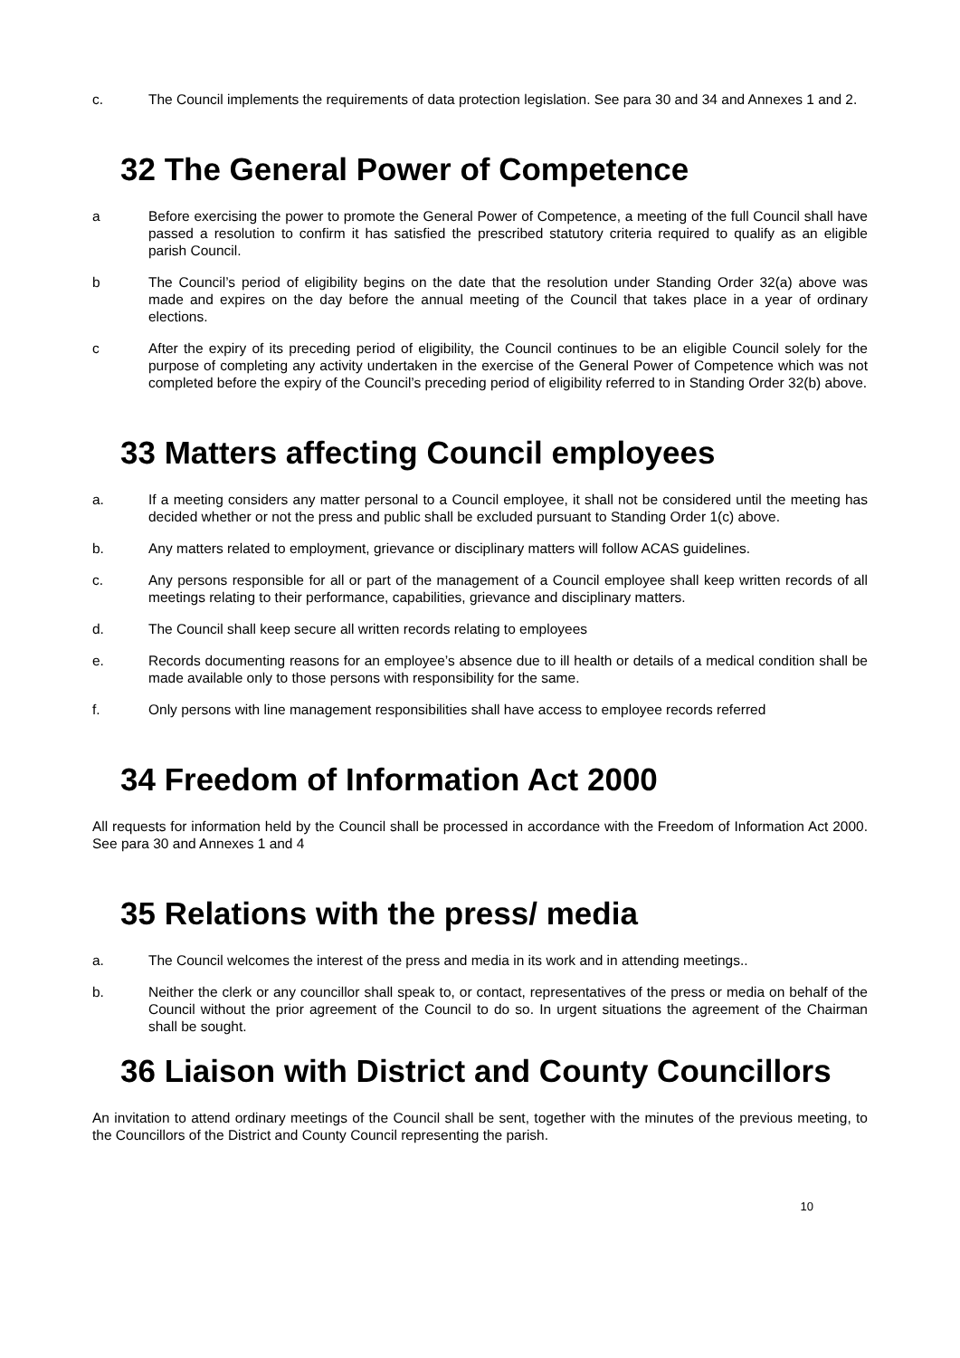c. The Council implements the requirements of data protection legislation. See para 30 and 34 and Annexes 1 and 2.
32 The General Power of Competence
a Before exercising the power to promote the General Power of Competence, a meeting of the full Council shall have passed a resolution to confirm it has satisfied the prescribed statutory criteria required to qualify as an eligible parish Council.
b The Council’s period of eligibility begins on the date that the resolution under Standing Order 32(a) above was made and expires on the day before the annual meeting of the Council that takes place in a year of ordinary elections.
c After the expiry of its preceding period of eligibility, the Council continues to be an eligible Council solely for the purpose of completing any activity undertaken in the exercise of the General Power of Competence which was not completed before the expiry of the Council’s preceding period of eligibility referred to in Standing Order 32(b) above.
33 Matters affecting Council employees
a. If a meeting considers any matter personal to a Council employee, it shall not be considered until the meeting has decided whether or not the press and public shall be excluded pursuant to Standing Order 1(c) above.
b. Any matters related to employment, grievance or disciplinary matters will follow ACAS guidelines.
c. Any persons responsible for all or part of the management of a Council employee shall keep written records of all meetings relating to their performance, capabilities, grievance and disciplinary matters.
d. The Council shall keep secure all written records relating to employees
e. Records documenting reasons for an employee’s absence due to ill health or details of a medical condition shall be made available only to those persons with responsibility for the same.
f. Only persons with line management responsibilities shall have access to employee records referred
34 Freedom of Information Act 2000
All requests for information held by the Council shall be processed in accordance with the Freedom of Information Act 2000. See para 30 and Annexes 1 and 4
35 Relations with the press/ media
a. The Council welcomes the interest of the press and media in its work and in attending meetings..
b. Neither the clerk or any councillor shall speak to, or contact, representatives of the press or media on behalf of the Council without the prior agreement of the Council to do so. In urgent situations the agreement of the Chairman shall be sought.
36 Liaison with District and County Councillors
An invitation to attend ordinary meetings of the Council shall be sent, together with the minutes of the previous meeting, to the Councillors of the District and County Council representing the parish.
10